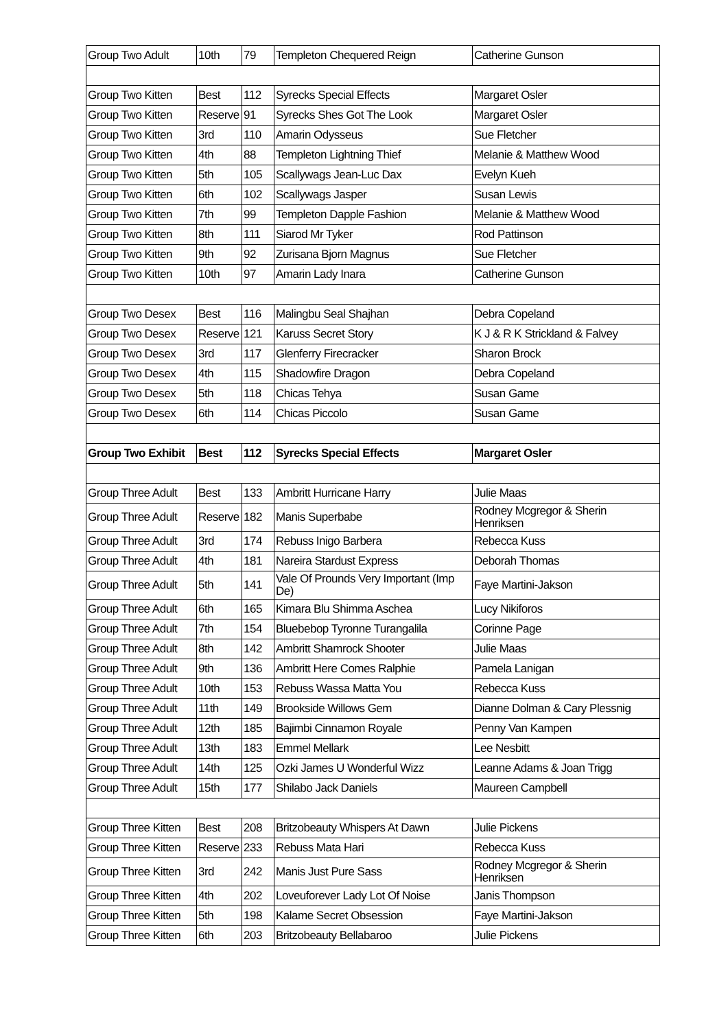| Group Two Adult | 10th | 79 | Templeton Chequered Reign | Catherine Gunson |
| Group Two Kitten | Best | 112 | Syrecks Special Effects | Margaret Osler |
| Group Two Kitten | Reserve | 91 | Syrecks Shes Got The Look | Margaret Osler |
| Group Two Kitten | 3rd | 110 | Amarin Odysseus | Sue Fletcher |
| Group Two Kitten | 4th | 88 | Templeton Lightning Thief | Melanie & Matthew Wood |
| Group Two Kitten | 5th | 105 | Scallywags Jean-Luc Dax | Evelyn Kueh |
| Group Two Kitten | 6th | 102 | Scallywags Jasper | Susan Lewis |
| Group Two Kitten | 7th | 99 | Templeton Dapple Fashion | Melanie & Matthew Wood |
| Group Two Kitten | 8th | 111 | Siarod Mr Tyker | Rod Pattinson |
| Group Two Kitten | 9th | 92 | Zurisana Bjorn Magnus | Sue Fletcher |
| Group Two Kitten | 10th | 97 | Amarin Lady Inara | Catherine Gunson |
| Group Two Desex | Best | 116 | Malingbu Seal Shajhan | Debra Copeland |
| Group Two Desex | Reserve | 121 | Karuss Secret Story | K J & R K Strickland & Falvey |
| Group Two Desex | 3rd | 117 | Glenferry Firecracker | Sharon Brock |
| Group Two Desex | 4th | 115 | Shadowfire Dragon | Debra Copeland |
| Group Two Desex | 5th | 118 | Chicas Tehya | Susan Game |
| Group Two Desex | 6th | 114 | Chicas Piccolo | Susan Game |
| Group Two Exhibit | Best | 112 | Syrecks Special Effects | Margaret Osler |
| Group Three Adult | Best | 133 | Ambritt Hurricane Harry | Julie Maas |
| Group Three Adult | Reserve | 182 | Manis Superbabe | Rodney Mcgregor & Sherin Henriksen |
| Group Three Adult | 3rd | 174 | Rebuss Inigo Barbera | Rebecca Kuss |
| Group Three Adult | 4th | 181 | Nareira Stardust Express | Deborah Thomas |
| Group Three Adult | 5th | 141 | Vale Of Prounds Very Important (Imp De) | Faye Martini-Jakson |
| Group Three Adult | 6th | 165 | Kimara Blu Shimma Aschea | Lucy Nikiforos |
| Group Three Adult | 7th | 154 | Bluebebop Tyronne Turangalila | Corinne Page |
| Group Three Adult | 8th | 142 | Ambritt Shamrock Shooter | Julie Maas |
| Group Three Adult | 9th | 136 | Ambritt Here Comes Ralphie | Pamela Lanigan |
| Group Three Adult | 10th | 153 | Rebuss Wassa Matta You | Rebecca Kuss |
| Group Three Adult | 11th | 149 | Brookside Willows Gem | Dianne Dolman & Cary Plessnig |
| Group Three Adult | 12th | 185 | Bajimbi Cinnamon Royale | Penny Van Kampen |
| Group Three Adult | 13th | 183 | Emmel Mellark | Lee Nesbitt |
| Group Three Adult | 14th | 125 | Ozki James U Wonderful Wizz | Leanne Adams & Joan Trigg |
| Group Three Adult | 15th | 177 | Shilabo Jack Daniels | Maureen Campbell |
| Group Three Kitten | Best | 208 | Britzobeauty Whispers At Dawn | Julie Pickens |
| Group Three Kitten | Reserve | 233 | Rebuss Mata Hari | Rebecca Kuss |
| Group Three Kitten | 3rd | 242 | Manis Just Pure Sass | Rodney Mcgregor & Sherin Henriksen |
| Group Three Kitten | 4th | 202 | Loveuforever Lady Lot Of Noise | Janis Thompson |
| Group Three Kitten | 5th | 198 | Kalame Secret Obsession | Faye Martini-Jakson |
| Group Three Kitten | 6th | 203 | Britzobeauty Bellabaroo | Julie Pickens |